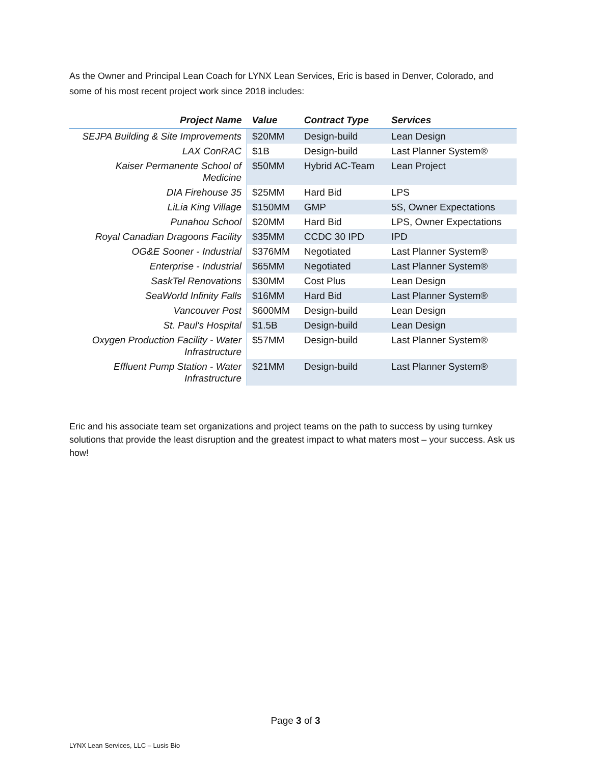As the Owner and Principal Lean Coach for LYNX Lean Services, Eric is based in Denver, Colorado, and some of his most recent project work since 2018 includes:
| Project Name | Value | Contract Type | Services |
| --- | --- | --- | --- |
| SEJPA Building & Site Improvements | $20MM | Design-build | Lean Design |
| LAX ConRAC | $1B | Design-build | Last Planner System® |
| Kaiser Permanente School of Medicine | $50MM | Hybrid AC-Team | Lean Project |
| DIA Firehouse 35 | $25MM | Hard Bid | LPS |
| LiLia King Village | $150MM | GMP | 5S, Owner Expectations |
| Punahou School | $20MM | Hard Bid | LPS, Owner Expectations |
| Royal Canadian Dragoons Facility | $35MM | CCDC 30 IPD | IPD |
| OG&E Sooner - Industrial | $376MM | Negotiated | Last Planner System® |
| Enterprise - Industrial | $65MM | Negotiated | Last Planner System® |
| SaskTel Renovations | $30MM | Cost Plus | Lean Design |
| SeaWorld Infinity Falls | $16MM | Hard Bid | Last Planner System® |
| Vancouver Post | $600MM | Design-build | Lean Design |
| St. Paul's Hospital | $1.5B | Design-build | Lean Design |
| Oxygen Production Facility - Water Infrastructure | $57MM | Design-build | Last Planner System® |
| Effluent Pump Station - Water Infrastructure | $21MM | Design-build | Last Planner System® |
Eric and his associate team set organizations and project teams on the path to success by using turnkey solutions that provide the least disruption and the greatest impact to what maters most – your success. Ask us how!
Page 3 of 3
LYNX Lean Services, LLC – Lusis Bio